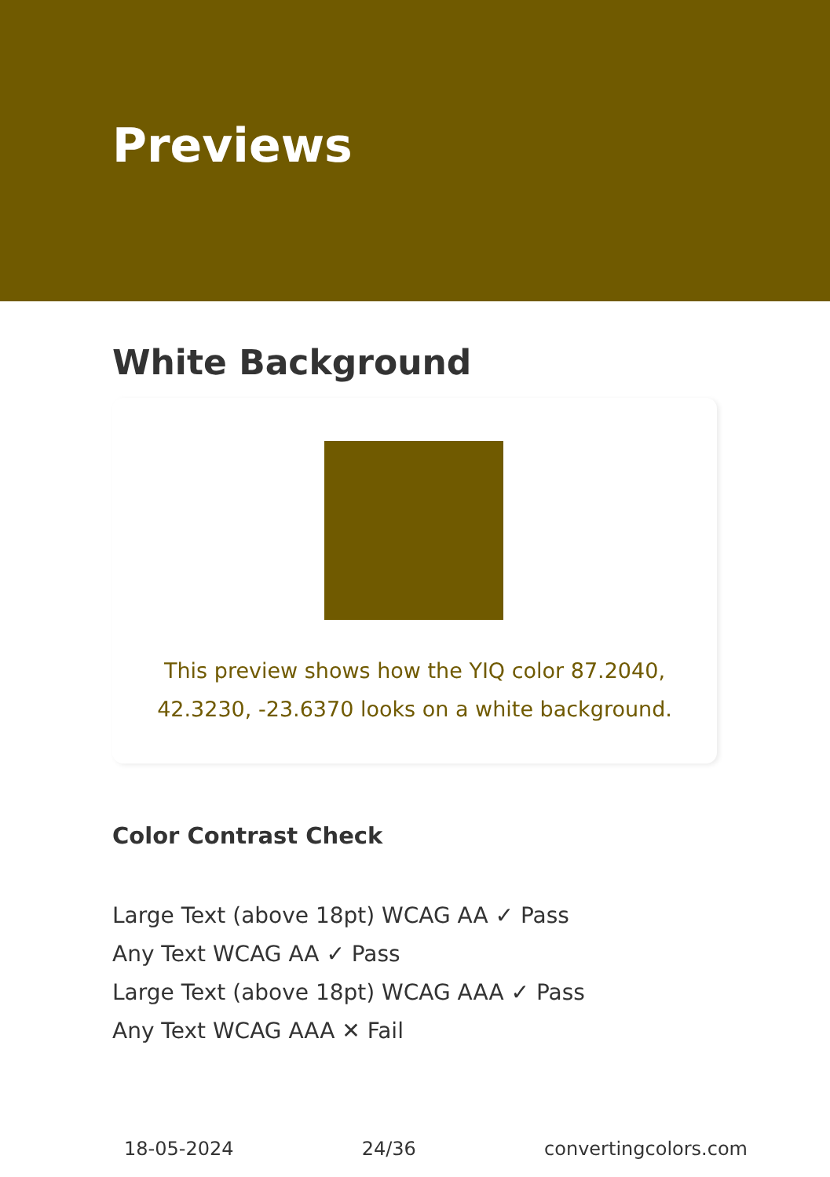Previews
White Background
This preview shows how the YIQ color 87.2040,
42.3230, -23.6370 looks on a white background.
Color Contrast Check
Large Text (above 18pt) WCAG AA ✓ Pass
Any Text WCAG AA ✓ Pass
Large Text (above 18pt) WCAG AAA ✓ Pass
Any Text WCAG AAA ✕ Fail
18-05-2024 24/36 convertingcolors.com